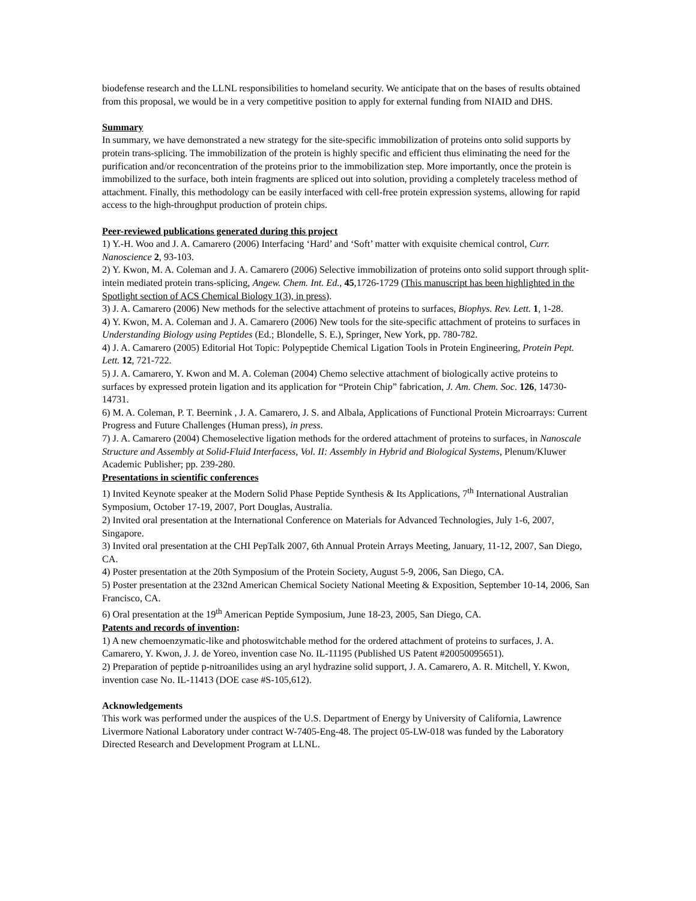biodefense research and the LLNL responsibilities to homeland security. We anticipate that on the bases of results obtained from this proposal, we would be in a very competitive position to apply for external funding from NIAID and DHS.
Summary
In summary, we have demonstrated a new strategy for the site-specific immobilization of proteins onto solid supports by protein trans-splicing. The immobilization of the protein is highly specific and efficient thus eliminating the need for the purification and/or reconcentration of the proteins prior to the immobilization step. More importantly, once the protein is immobilized to the surface, both intein fragments are spliced out into solution, providing a completely traceless method of attachment. Finally, this methodology can be easily interfaced with cell-free protein expression systems, allowing for rapid access to the high-throughput production of protein chips.
Peer-reviewed publications generated during this project
1) Y.-H. Woo and J. A. Camarero (2006) Interfacing ‘Hard’ and ‘Soft’ matter with exquisite chemical control, Curr. Nanoscience 2, 93-103.
2) Y. Kwon, M. A. Coleman and J. A. Camarero (2006) Selective immobilization of proteins onto solid support through split-intein mediated protein trans-splicing, Angew. Chem. Int. Ed., 45,1726-1729 (This manuscript has been highlighted in the Spotlight section of ACS Chemical Biology 1(3), in press).
3) J. A. Camarero (2006) New methods for the selective attachment of proteins to surfaces, Biophys. Rev. Lett. 1, 1-28.
4) Y. Kwon, M. A. Coleman and J. A. Camarero (2006) New tools for the site-specific attachment of proteins to surfaces in Understanding Biology using Peptides (Ed.; Blondelle, S. E.), Springer, New York, pp. 780-782.
4) J. A. Camarero (2005) Editorial Hot Topic: Polypeptide Chemical Ligation Tools in Protein Engineering, Protein Pept. Lett. 12, 721-722.
5) J. A. Camarero, Y. Kwon and M. A. Coleman (2004) Chemo selective attachment of biologically active proteins to surfaces by expressed protein ligation and its application for “Protein Chip” fabrication, J. Am. Chem. Soc. 126, 14730-14731.
6) M. A. Coleman, P. T. Beernink , J. A. Camarero, J. S. and Albala, Applications of Functional Protein Microarrays: Current Progress and Future Challenges (Human press), in press.
7) J. A. Camarero (2004) Chemoselective ligation methods for the ordered attachment of proteins to surfaces, in Nanoscale Structure and Assembly at Solid-Fluid Interfacess, Vol. II: Assembly in Hybrid and Biological Systems, Plenum/Kluwer Academic Publisher; pp. 239-280.
Presentations in scientific conferences
1) Invited Keynote speaker at the Modern Solid Phase Peptide Synthesis & Its Applications, 7<sup>th</sup> International Australian Symposium, October 17-19, 2007, Port Douglas, Australia.
2) Invited oral presentation at the International Conference on Materials for Advanced Technologies, July 1-6, 2007, Singapore.
3) Invited oral presentation at the CHI PepTalk 2007, 6th Annual Protein Arrays Meeting, January, 11-12, 2007, San Diego, CA.
4) Poster presentation at the 20th Symposium of the Protein Society, August 5-9, 2006, San Diego, CA.
5) Poster presentation at the 232nd American Chemical Society National Meeting & Exposition, September 10-14, 2006, San Francisco, CA.
6) Oral presentation at the 19<sup>th</sup> American Peptide Symposium, June 18-23, 2005, San Diego, CA.
Patents and records of invention:
1) A new chemoenzymatic-like and photoswitchable method for the ordered attachment of proteins to surfaces, J. A. Camarero, Y. Kwon, J. J. de Yoreo, invention case No. IL-11195 (Published US Patent #20050095651).
2) Preparation of peptide p-nitroanilides using an aryl hydrazine solid support, J. A. Camarero, A. R. Mitchell, Y. Kwon, invention case No. IL-11413 (DOE case #S-105,612).
Acknowledgements
This work was performed under the auspices of the U.S. Department of Energy by University of California, Lawrence Livermore National Laboratory under contract W-7405-Eng-48. The project 05-LW-018 was funded by the Laboratory Directed Research and Development Program at LLNL.